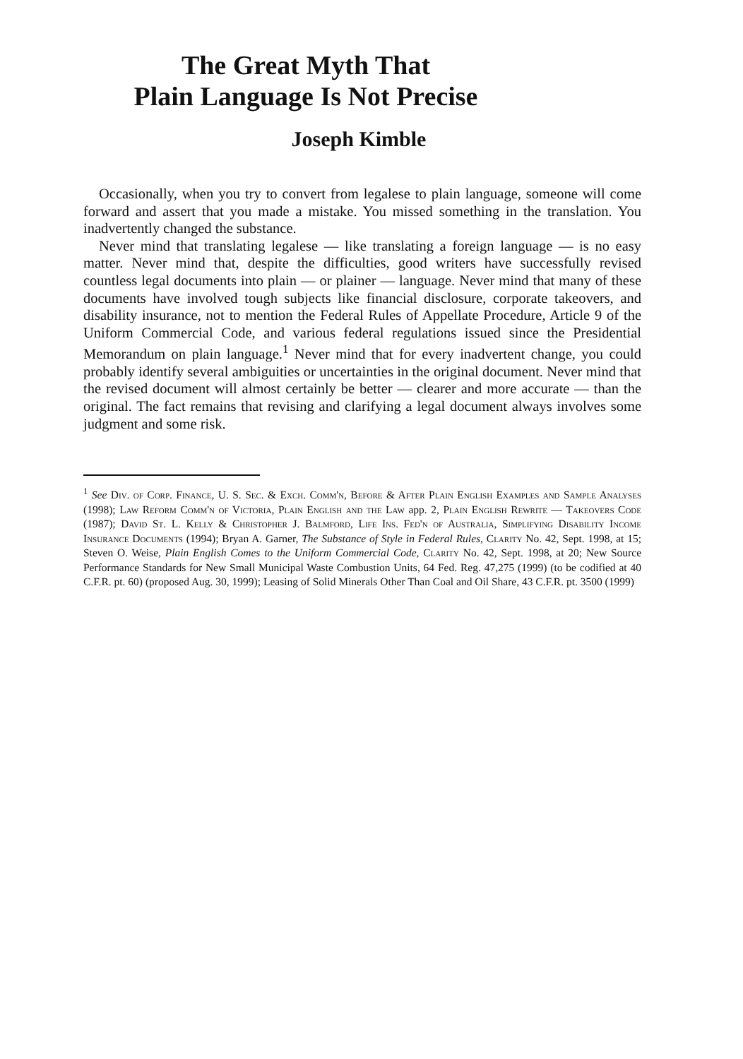The Great Myth That
Plain Language Is Not Precise
Joseph Kimble
Occasionally, when you try to convert from legalese to plain language, someone will come forward and assert that you made a mistake. You missed something in the translation. You inadvertently changed the substance.
Never mind that translating legalese — like translating a foreign language — is no easy matter. Never mind that, despite the difficulties, good writers have successfully revised countless legal documents into plain — or plainer — language. Never mind that many of these documents have involved tough subjects like financial disclosure, corporate takeovers, and disability insurance, not to mention the Federal Rules of Appellate Procedure, Article 9 of the Uniform Commercial Code, and various federal regulations issued since the Presidential Memorandum on plain language.<sup>1</sup> Never mind that for every inadvertent change, you could probably identify several ambiguities or uncertainties in the original document. Never mind that the revised document will almost certainly be better — clearer and more accurate — than the original. The fact remains that revising and clarifying a legal document always involves some judgment and some risk.
<sup>1</sup> See Div. of Corp. Finance, U. S. Sec. & Exch. Comm'n, Before & After Plain English Examples and Sample Analyses (1998); Law Reform Comm'n of Victoria, Plain English and the Law app. 2, Plain English Rewrite — Takeovers Code (1987); David St. L. Kelly & Christopher J. Balmford, Life Ins. Fed'n of Australia, Simplifying Disability Income Insurance Documents (1994); Bryan A. Garner, The Substance of Style in Federal Rules, Clarity No. 42, Sept. 1998, at 15; Steven O. Weise, Plain English Comes to the Uniform Commercial Code, Clarity No. 42, Sept. 1998, at 20; New Source Performance Standards for New Small Municipal Waste Combustion Units, 64 Fed. Reg. 47,275 (1999) (to be codified at 40 C.F.R. pt. 60) (proposed Aug. 30, 1999); Leasing of Solid Minerals Other Than Coal and Oil Share, 43 C.F.R. pt. 3500 (1999)